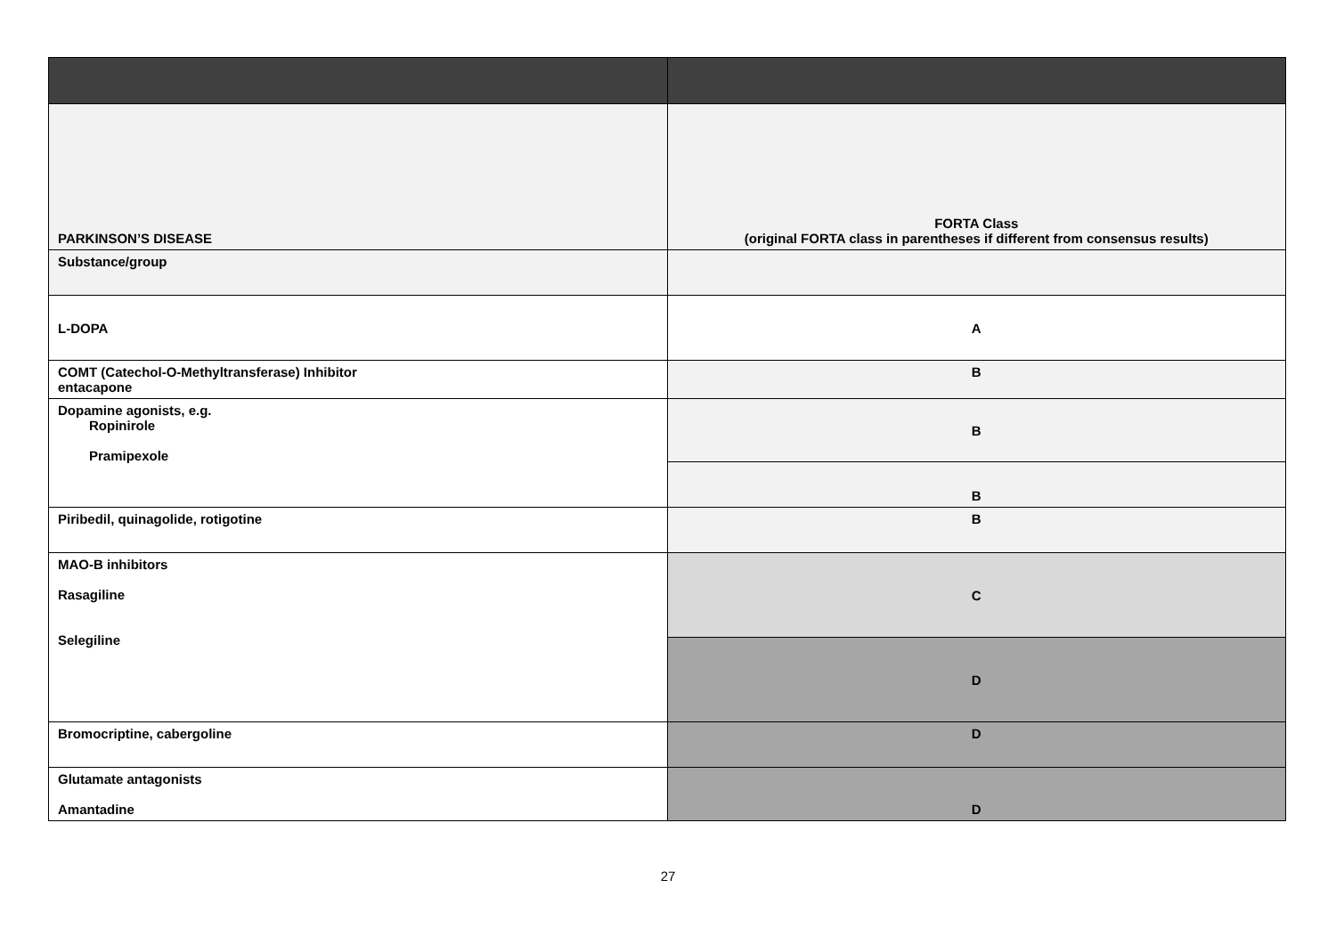| PARKINSON’S DISEASE | FORTA Class (original FORTA class in parentheses if different from consensus results) |
| Substance/group | |
| L-DOPA | A |
| COMT (Catechol-O-Methyltransferase) Inhibitor entacapone | B |
| Dopamine agonists, e.g. Ropinirole Pramipexole | B |
| | B |
| Piribedil, quinagolide, rotigotine | B |
| MAO-B inhibitors Rasagiline Selegiline | C |
| | D |
| Bromocriptine, cabergoline | D |
| Glutamate antagonists Amantadine | D |
27